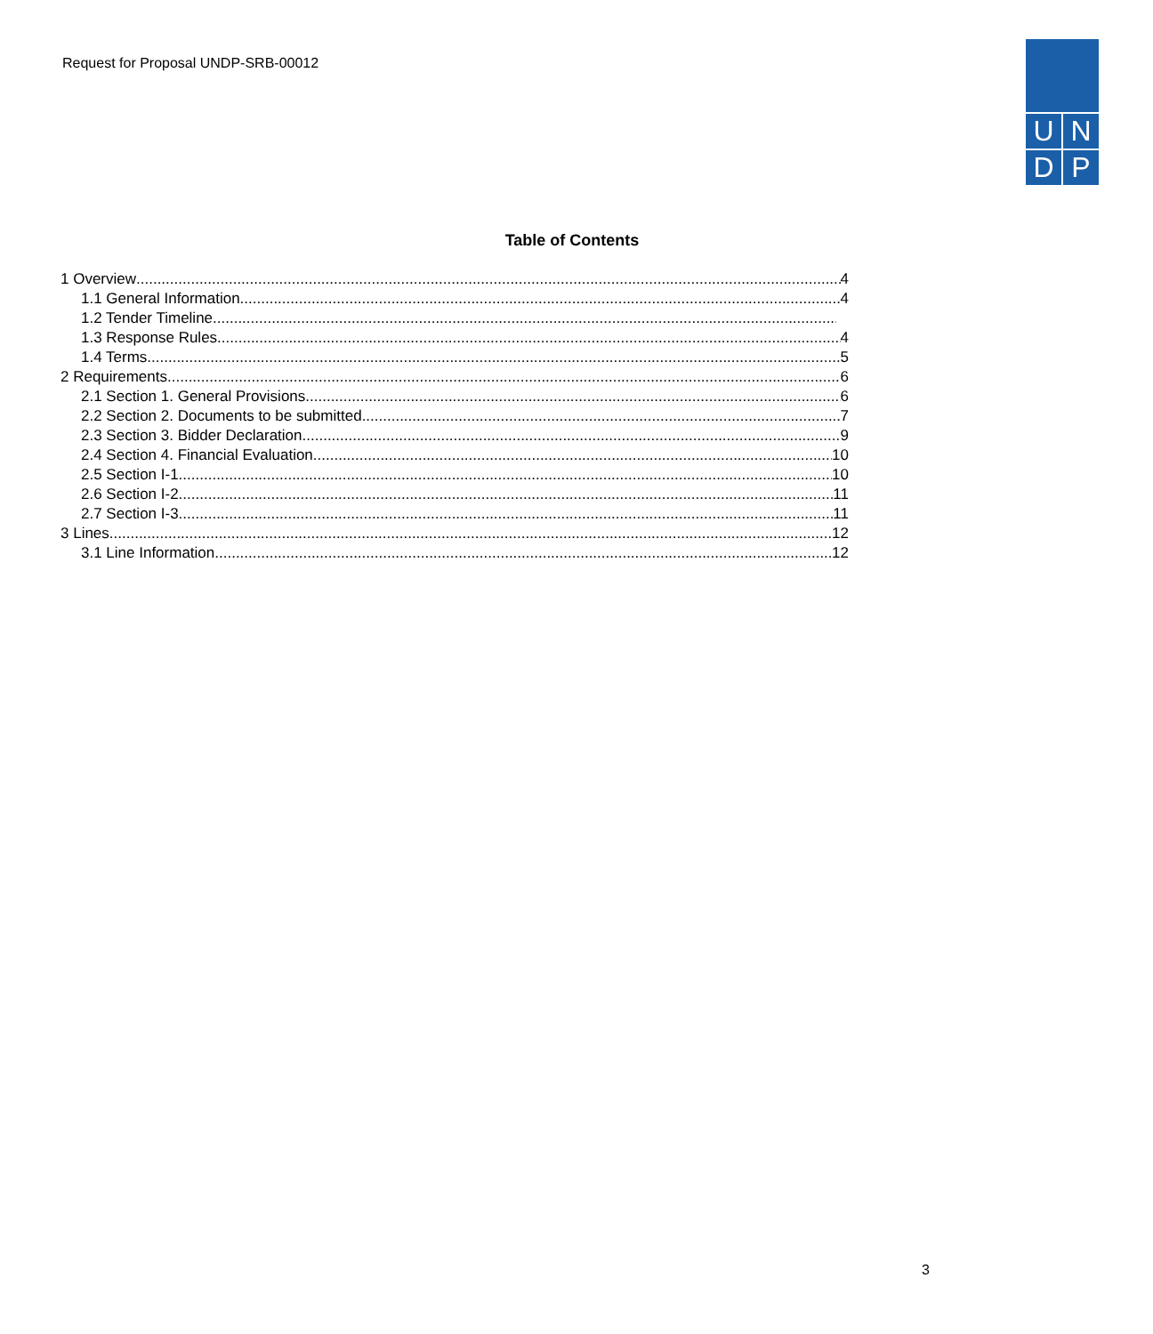Request for Proposal UNDP-SRB-00012
U
N
D
P
Table of Contents
1 Overview 4
1.1 General Information 4
1.2 Tender Timeline
1.3 Response Rules 4
1.4 Terms 5
2 Requirements 6
2.1 Section 1. General Provisions 6
2.2 Section 2. Documents to be submitted 7
2.3 Section 3. Bidder Declaration 9
2.4 Section 4. Financial Evaluation 10
2.5 Section I-1. 10
2.6 Section I-2. 11
2.7 Section I-3. 11
3 Lines 12
3.1 Line Information 12
3